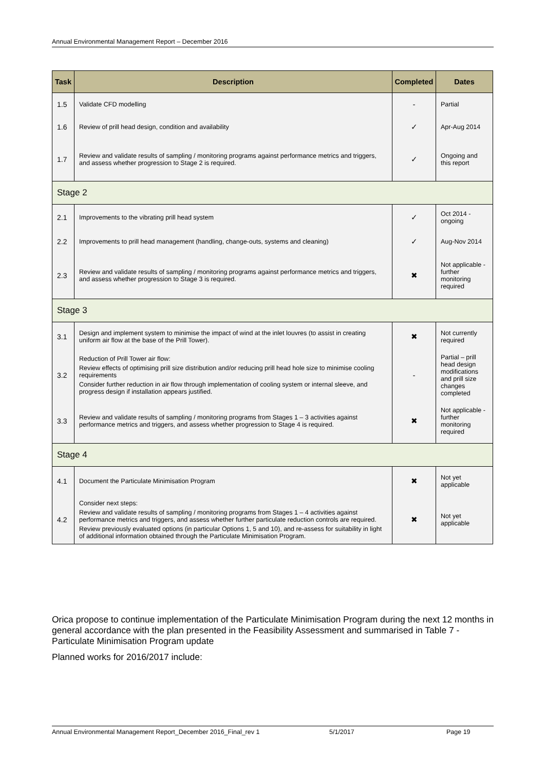Annual Environmental Management Report – December 2016
| Task | Description | Completed | Dates |
| --- | --- | --- | --- |
| 1.5 | Validate CFD modelling | - | Partial |
| 1.6 | Review of prill head design, condition and availability | ✓ | Apr-Aug 2014 |
| 1.7 | Review and validate results of sampling / monitoring programs against performance metrics and triggers, and assess whether progression to Stage 2 is required. | ✓ | Ongoing and this report |
| Stage 2 | | | |
| 2.1 | Improvements to the vibrating prill head system | ✓ | Oct 2014 - ongoing |
| 2.2 | Improvements to prill head management (handling, change-outs, systems and cleaning) | ✓ | Aug-Nov 2014 |
| 2.3 | Review and validate results of sampling / monitoring programs against performance metrics and triggers, and assess whether progression to Stage 3 is required. | ✖ | Not applicable - further monitoring required |
| Stage 3 | | | |
| 3.1 | Design and implement system to minimise the impact of wind at the inlet louvres (to assist in creating uniform air flow at the base of the Prill Tower). | ✖ | Not currently required |
| 3.2 | Reduction of Prill Tower air flow: Review effects of optimising prill size distribution and/or reducing prill head hole size to minimise cooling requirements Consider further reduction in air flow through implementation of cooling system or internal sleeve, and progress design if installation appears justified. | - | Partial – prill head design modifications and prill size changes completed |
| 3.3 | Review and validate results of sampling / monitoring programs from Stages 1 – 3 activities against performance metrics and triggers, and assess whether progression to Stage 4 is required. | ✖ | Not applicable - further monitoring required |
| Stage 4 | | | |
| 4.1 | Document the Particulate Minimisation Program | ✖ | Not yet applicable |
| 4.2 | Consider next steps: Review and validate results of sampling / monitoring programs from Stages 1 – 4 activities against performance metrics and triggers, and assess whether further particulate reduction controls are required. Review previously evaluated options (in particular Options 1, 5 and 10), and re-assess for suitability in light of additional information obtained through the Particulate Minimisation Program. | ✖ | Not yet applicable |
Orica propose to continue implementation of the Particulate Minimisation Program during the next 12 months in general accordance with the plan presented in the Feasibility Assessment and summarised in Table 7 - Particulate Minimisation Program update
Planned works for 2016/2017 include:
Annual Environmental Management Report_December 2016_Final_rev 1 5/1/2017 Page 19